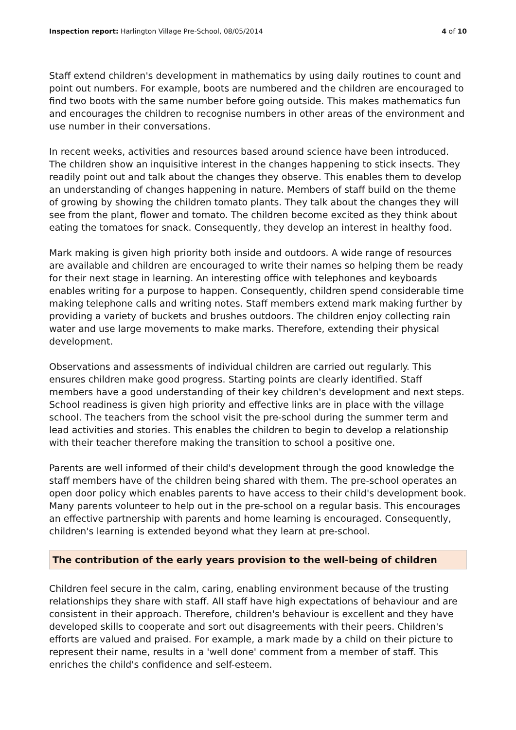Inspection report: Harlington Village Pre-School, 08/05/2014 4 of 10
Staff extend children's development in mathematics by using daily routines to count and point out numbers. For example, boots are numbered and the children are encouraged to find two boots with the same number before going outside. This makes mathematics fun and encourages the children to recognise numbers in other areas of the environment and use number in their conversations.
In recent weeks, activities and resources based around science have been introduced. The children show an inquisitive interest in the changes happening to stick insects. They readily point out and talk about the changes they observe. This enables them to develop an understanding of changes happening in nature. Members of staff build on the theme of growing by showing the children tomato plants. They talk about the changes they will see from the plant, flower and tomato. The children become excited as they think about eating the tomatoes for snack. Consequently, they develop an interest in healthy food.
Mark making is given high priority both inside and outdoors. A wide range of resources are available and children are encouraged to write their names so helping them be ready for their next stage in learning. An interesting office with telephones and keyboards enables writing for a purpose to happen. Consequently, children spend considerable time making telephone calls and writing notes. Staff members extend mark making further by providing a variety of buckets and brushes outdoors. The children enjoy collecting rain water and use large movements to make marks. Therefore, extending their physical development.
Observations and assessments of individual children are carried out regularly. This ensures children make good progress. Starting points are clearly identified. Staff members have a good understanding of their key children's development and next steps. School readiness is given high priority and effective links are in place with the village school. The teachers from the school visit the pre-school during the summer term and lead activities and stories. This enables the children to begin to develop a relationship with their teacher therefore making the transition to school a positive one.
Parents are well informed of their child's development through the good knowledge the staff members have of the children being shared with them. The pre-school operates an open door policy which enables parents to have access to their child's development book. Many parents volunteer to help out in the pre-school on a regular basis. This encourages an effective partnership with parents and home learning is encouraged. Consequently, children's learning is extended beyond what they learn at pre-school.
The contribution of the early years provision to the well-being of children
Children feel secure in the calm, caring, enabling environment because of the trusting relationships they share with staff. All staff have high expectations of behaviour and are consistent in their approach. Therefore, children's behaviour is excellent and they have developed skills to cooperate and sort out disagreements with their peers. Children's efforts are valued and praised. For example, a mark made by a child on their picture to represent their name, results in a 'well done' comment from a member of staff. This enriches the child's confidence and self-esteem.